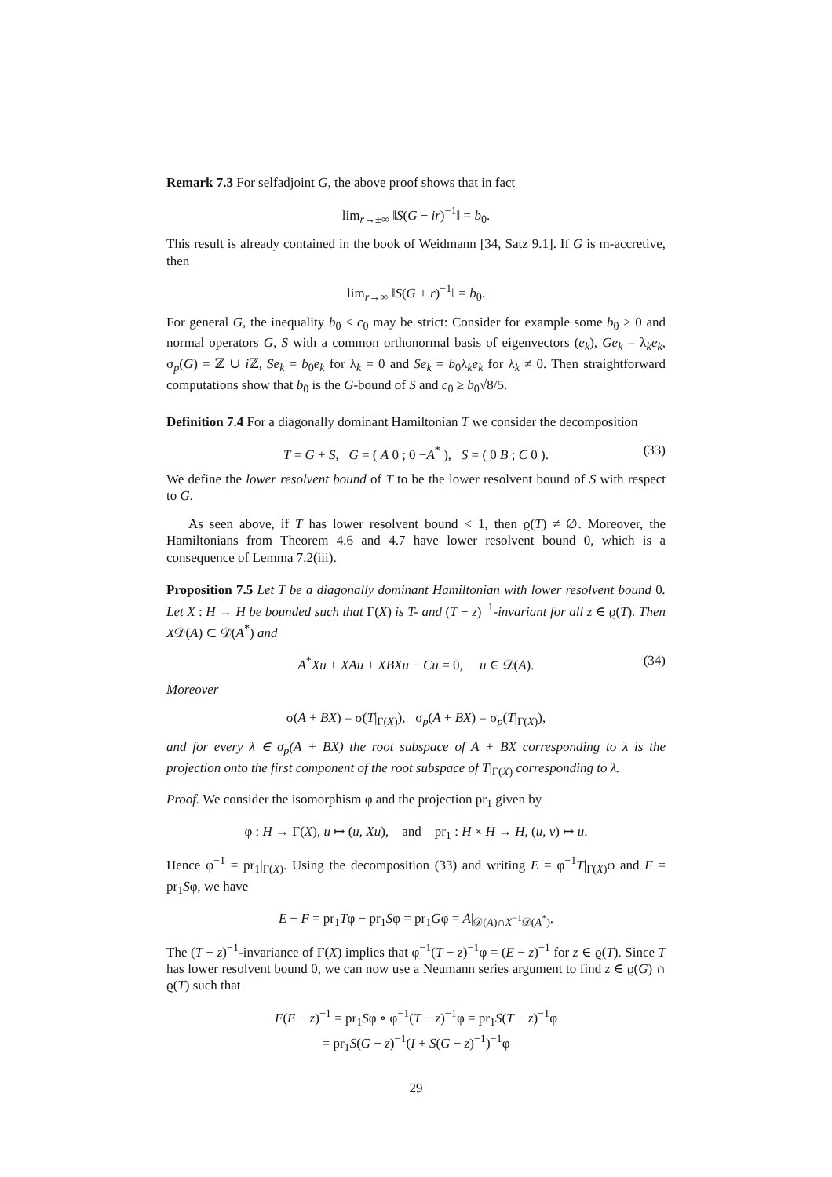Remark 7.3 For selfadjoint G, the above proof shows that in fact
lim<sub>r→±∞</sub> ‖S(G − ir)<sup>−1</sup>‖ = b<sub>0</sub>.
This result is already contained in the book of Weidmann [34, Satz 9.1]. If G is m-accretive, then
lim<sub>r→∞</sub> ‖S(G + r)<sup>−1</sup>‖ = b<sub>0</sub>.
For general G, the inequality b<sub>0</sub> ≤ c<sub>0</sub> may be strict: Consider for example some b<sub>0</sub> > 0 and normal operators G, S with a common orthonormal basis of eigenvectors (e<sub>k</sub>), Ge<sub>k</sub> = λ<sub>k</sub>e<sub>k</sub>, σ<sub>p</sub>(G) = ℤ ∪ i ℤ, Se<sub>k</sub> = b<sub>0</sub>e<sub>k</sub> for λ<sub>k</sub> = 0 and Se<sub>k</sub> = b<sub>0</sub>λ<sub>k</sub>e<sub>k</sub> for λ<sub>k</sub> ≠ 0. Then straightforward computations show that b<sub>0</sub> is the G-bound of S and c<sub>0</sub> ≥ b<sub>0</sub>√8/5.
Definition 7.4 For a diagonally dominant Hamiltonian T we consider the decomposition
T = G + S, G = ( A 0 ; 0 −A<sup>*</sup> ), S = ( 0 B ; C 0 ). (33)
We define the lower resolvent bound of T to be the lower resolvent bound of S with respect to G.
As seen above, if T has lower resolvent bound < 1, then ϱ(T) ≠ ∅. Moreover, the Hamiltonians from Theorem 4.6 and 4.7 have lower resolvent bound 0, which is a consequence of Lemma 7.2(iii).
Proposition 7.5 Let T be a diagonally dominant Hamiltonian with lower resolvent bound 0. Let X : H → H be bounded such that Γ(X) is T- and (T − z)<sup>−1</sup>-invariant for all z ∈ ϱ(T). Then X𝒟(A) ⊂ 𝒟(A<sup>*</sup>) and
A<sup>*</sup>Xu + XAu + XBXu − Cu = 0, u ∈ 𝒟(A). (34)
Moreover
σ(A + BX) = σ(T|<sub>Γ(X)</sub>), σ<sub>p</sub>(A + BX) = σ<sub>p</sub>(T|<sub>Γ(X)</sub>),
and for every λ ∈ σ<sub>p</sub>(A + BX) the root subspace of A + BX corresponding to λ is the projection onto the first component of the root subspace of T|<sub>Γ(X)</sub> corresponding to λ.
Proof. We consider the isomorphism φ and the projection pr<sub>1</sub> given by
φ : H → Γ(X), u ↦ (u, Xu), and pr<sub>1</sub> : H × H → H, (u, v) ↦ u.
Hence φ<sup>−1</sup> = pr<sub>1</sub>|<sub>Γ(X)</sub>. Using the decomposition (33) and writing E = φ<sup>−1</sup>T|<sub>Γ(X)</sub>φ and F = pr<sub>1</sub>Sφ, we have
E − F = pr<sub>1</sub>Tφ − pr<sub>1</sub>Sφ = pr<sub>1</sub>Gφ = A|<sub>𝒟(A)∩X<sup>−1</sup>𝒟(A<sup>*</sup>)</sub>.
The (T − z)<sup>−1</sup>-invariance of Γ(X) implies that φ<sup>−1</sup>(T − z)<sup>−1</sup>φ = (E − z)<sup>−1</sup> for z ∈ ϱ(T). Since T has lower resolvent bound 0, we can now use a Neumann series argument to find z ∈ ϱ(G) ∩ ϱ(T) such that
F(E − z)<sup>−1</sup> = pr<sub>1</sub>Sφ ∘ φ<sup>−1</sup>(T − z)<sup>−1</sup>φ = pr<sub>1</sub>S(T − z)<sup>−1</sup>φ
= pr<sub>1</sub>S(G − z)<sup>−1</sup>(I + S(G − z)<sup>−1</sup>)<sup>−1</sup>φ
29